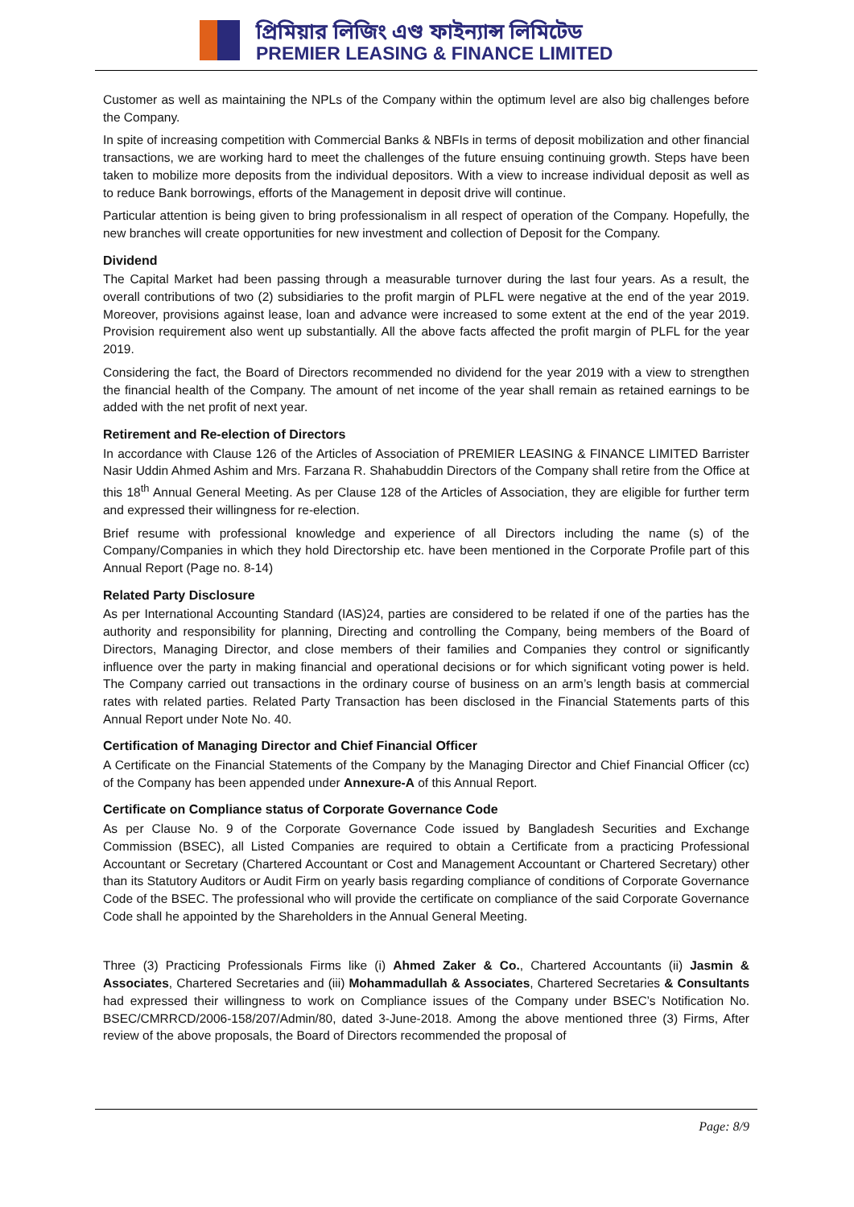প্রিমিয়ার লিজিং এণ্ড ফাইন্যান্স লিমিটেড
PREMIER LEASING & FINANCE LIMITED
Customer as well as maintaining the NPLs of the Company within the optimum level are also big challenges before the Company.
In spite of increasing competition with Commercial Banks & NBFIs in terms of deposit mobilization and other financial transactions, we are working hard to meet the challenges of the future ensuing continuing growth. Steps have been taken to mobilize more deposits from the individual depositors. With a view to increase individual deposit as well as to reduce Bank borrowings, efforts of the Management in deposit drive will continue.
Particular attention is being given to bring professionalism in all respect of operation of the Company. Hopefully, the new branches will create opportunities for new investment and collection of Deposit for the Company.
Dividend
The Capital Market had been passing through a measurable turnover during the last four years. As a result, the overall contributions of two (2) subsidiaries to the profit margin of PLFL were negative at the end of the year 2019. Moreover, provisions against lease, loan and advance were increased to some extent at the end of the year 2019. Provision requirement also went up substantially. All the above facts affected the profit margin of PLFL for the year 2019.
Considering the fact, the Board of Directors recommended no dividend for the year 2019 with a view to strengthen the financial health of the Company. The amount of net income of the year shall remain as retained earnings to be added with the net profit of next year.
Retirement and Re-election of Directors
In accordance with Clause 126 of the Articles of Association of PREMIER LEASING & FINANCE LIMITED Barrister Nasir Uddin Ahmed Ashim and Mrs. Farzana R. Shahabuddin Directors of the Company shall retire from the Office at this 18<sup>th</sup> Annual General Meeting. As per Clause 128 of the Articles of Association, they are eligible for further term and expressed their willingness for re-election.
Brief resume with professional knowledge and experience of all Directors including the name (s) of the Company/Companies in which they hold Directorship etc. have been mentioned in the Corporate Profile part of this Annual Report (Page no. 8-14)
Related Party Disclosure
As per International Accounting Standard (IAS)24, parties are considered to be related if one of the parties has the authority and responsibility for planning, Directing and controlling the Company, being members of the Board of Directors, Managing Director, and close members of their families and Companies they control or significantly influence over the party in making financial and operational decisions or for which significant voting power is held. The Company carried out transactions in the ordinary course of business on an arm’s length basis at commercial rates with related parties. Related Party Transaction has been disclosed in the Financial Statements parts of this Annual Report under Note No. 40.
Certification of Managing Director and Chief Financial Officer
A Certificate on the Financial Statements of the Company by the Managing Director and Chief Financial Officer (cc) of the Company has been appended under Annexure-A of this Annual Report.
Certificate on Compliance status of Corporate Governance Code
As per Clause No. 9 of the Corporate Governance Code issued by Bangladesh Securities and Exchange Commission (BSEC), all Listed Companies are required to obtain a Certificate from a practicing Professional Accountant or Secretary (Chartered Accountant or Cost and Management Accountant or Chartered Secretary) other than its Statutory Auditors or Audit Firm on yearly basis regarding compliance of conditions of Corporate Governance Code of the BSEC. The professional who will provide the certificate on compliance of the said Corporate Governance Code shall he appointed by the Shareholders in the Annual General Meeting.
Three (3) Practicing Professionals Firms like (i) Ahmed Zaker & Co., Chartered Accountants (ii) Jasmin & Associates, Chartered Secretaries and (iii) Mohammadullah & Associates, Chartered Secretaries & Consultants had expressed their willingness to work on Compliance issues of the Company under BSEC’s Notification No. BSEC/CMRRCD/2006-158/207/Admin/80, dated 3-June-2018. Among the above mentioned three (3) Firms, After review of the above proposals, the Board of Directors recommended the proposal of
Page: 8/9